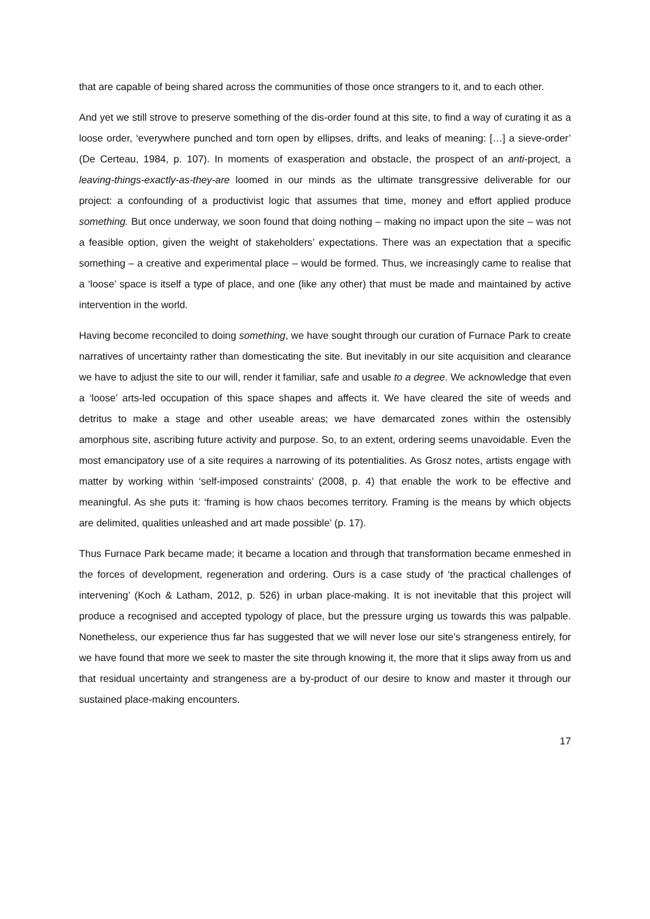that are capable of being shared across the communities of those once strangers to it, and to each other.
And yet we still strove to preserve something of the dis-order found at this site, to find a way of curating it as a loose order, ‘everywhere punched and torn open by ellipses, drifts, and leaks of meaning: […] a sieve-order’ (De Certeau, 1984, p. 107). In moments of exasperation and obstacle, the prospect of an anti-project, a leaving-things-exactly-as-they-are loomed in our minds as the ultimate transgressive deliverable for our project: a confounding of a productivist logic that assumes that time, money and effort applied produce something. But once underway, we soon found that doing nothing – making no impact upon the site – was not a feasible option, given the weight of stakeholders’ expectations. There was an expectation that a specific something – a creative and experimental place – would be formed. Thus, we increasingly came to realise that a ‘loose’ space is itself a type of place, and one (like any other) that must be made and maintained by active intervention in the world.
Having become reconciled to doing something, we have sought through our curation of Furnace Park to create narratives of uncertainty rather than domesticating the site. But inevitably in our site acquisition and clearance we have to adjust the site to our will, render it familiar, safe and usable to a degree. We acknowledge that even a ‘loose’ arts-led occupation of this space shapes and affects it. We have cleared the site of weeds and detritus to make a stage and other useable areas; we have demarcated zones within the ostensibly amorphous site, ascribing future activity and purpose. So, to an extent, ordering seems unavoidable. Even the most emancipatory use of a site requires a narrowing of its potentialities. As Grosz notes, artists engage with matter by working within ‘self-imposed constraints’ (2008, p. 4) that enable the work to be effective and meaningful. As she puts it: ‘framing is how chaos becomes territory. Framing is the means by which objects are delimited, qualities unleashed and art made possible’ (p. 17).
Thus Furnace Park became made; it became a location and through that transformation became enmeshed in the forces of development, regeneration and ordering. Ours is a case study of ‘the practical challenges of intervening’ (Koch & Latham, 2012, p. 526) in urban place-making. It is not inevitable that this project will produce a recognised and accepted typology of place, but the pressure urging us towards this was palpable. Nonetheless, our experience thus far has suggested that we will never lose our site’s strangeness entirely, for we have found that more we seek to master the site through knowing it, the more that it slips away from us and that residual uncertainty and strangeness are a by-product of our desire to know and master it through our sustained place-making encounters.
17